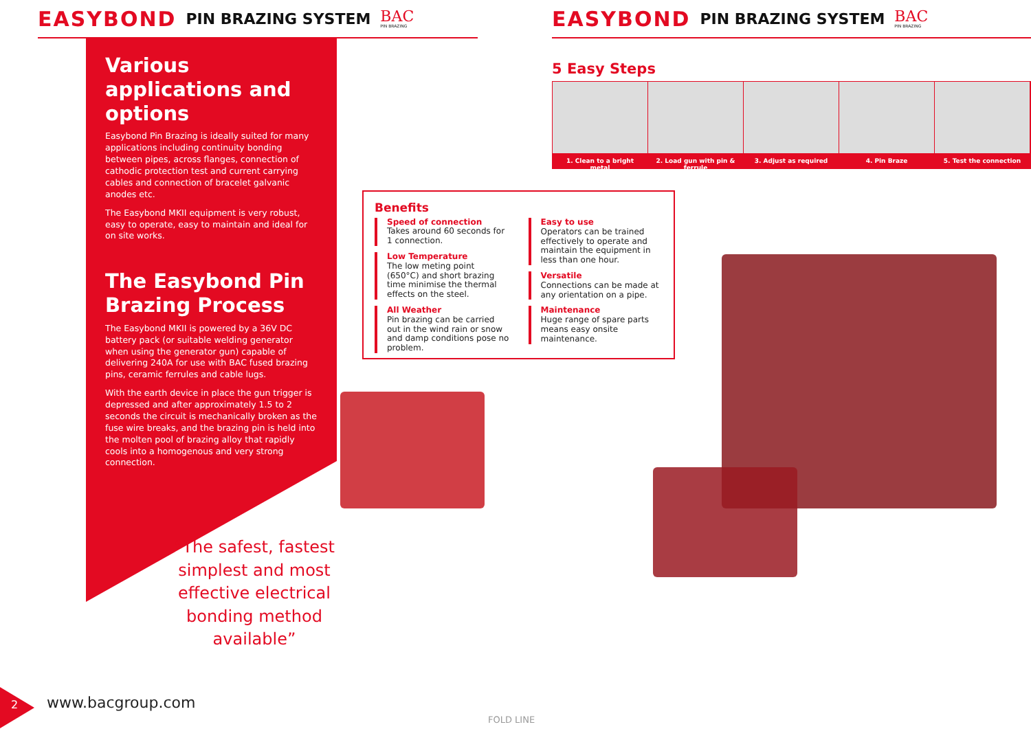EASYBOND PIN BRAZING SYSTEM BAC
PIN BRAZING
EASYBOND PIN BRAZING SYSTEM BAC
PIN BRAZING
Various applications and options
Easybond Pin Brazing is ideally suited for many applications including continuity bonding between pipes, across flanges, connection of cathodic protection test and current carrying cables and connection of bracelet galvanic anodes etc.
The Easybond MKII equipment is very robust, easy to operate, easy to maintain and ideal for on site works.
The Easybond Pin Brazing Process
The Easybond MKII is powered by a 36V DC battery pack (or suitable welding generator when using the generator gun) capable of delivering 240A for use with BAC fused brazing pins, ceramic ferrules and cable lugs.
With the earth device in place the gun trigger is depressed and after approximately 1.5 to 2 seconds the circuit is mechanically broken as the fuse wire breaks, and the brazing pin is held into the molten pool of brazing alloy that rapidly cools into a homogenous and very strong connection.
“The safest, fastest simplest and most effective electrical bonding method available”
2
www.bacgroup.com
5 Easy Steps
1. Clean to a bright metal 2. Load gun with pin & ferrule 3. Adjust as required 4. Pin Braze 5. Test the connection
Benefits
Speed of connection
Takes around 60 seconds for 1 connection.
Low Temperature
The low meting point (650°C) and short brazing time minimise the thermal effects on the steel.
All Weather
Pin brazing can be carried out in the wind rain or snow and damp conditions pose no problem.
Easy to use
Operators can be trained effectively to operate and maintain the equipment in less than one hour.
Versatile
Connections can be made at any orientation on a pipe.
Maintenance
Huge range of spare parts means easy onsite maintenance.
FOLD LINE